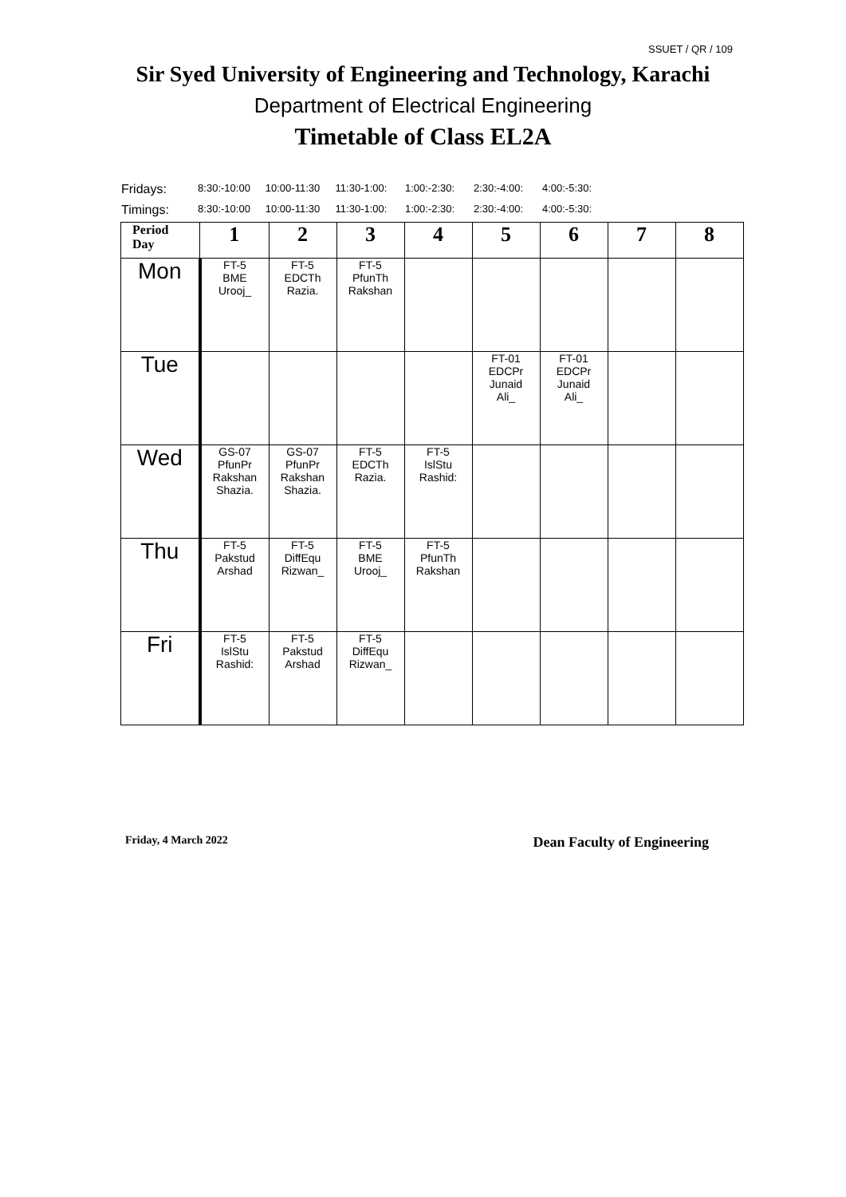SSUET / QR / 109
Sir Syed University of Engineering and Technology, Karachi
Department of Electrical Engineering
Timetable of Class EL2A
Fridays: 8:30:-10:00 10:00-11:30 11:30-1:00: 1:00:-2:30: 2:30:-4:00: 4:00:-5:30:
Timings: 8:30:-10:00 10:00-11:30 11:30-1:00: 1:00:-2:30: 2:30:-4:00: 4:00:-5:30:
| Period Day | 1 | 2 | 3 | 4 | 5 | 6 | 7 | 8 |
| --- | --- | --- | --- | --- | --- | --- | --- | --- |
| Mon | FT-5 BME Urooj_ | FT-5 EDCTh Razia. | FT-5 PfunTh Rakshan | | | | | |
| Tue | | | | | FT-01 EDCPr Junaid Ali_ | FT-01 EDCPr Junaid Ali_ | | |
| Wed | GS-07 PfunPr Rakshan Shazia. | GS-07 PfunPr Rakshan Shazia. | FT-5 EDCTh Razia. | FT-5 IslStu Rashid: | | | | |
| Thu | FT-5 Pakstud Arshad | FT-5 DiffEqu Rizwan_ | FT-5 BME Urooj_ | FT-5 PfunTh Rakshan | | | | |
| Fri | FT-5 IslStu Rashid: | FT-5 Pakstud Arshad | FT-5 DiffEqu Rizwan_ | | | | | |
Friday, 4 March 2022 Dean Faculty of Engineering